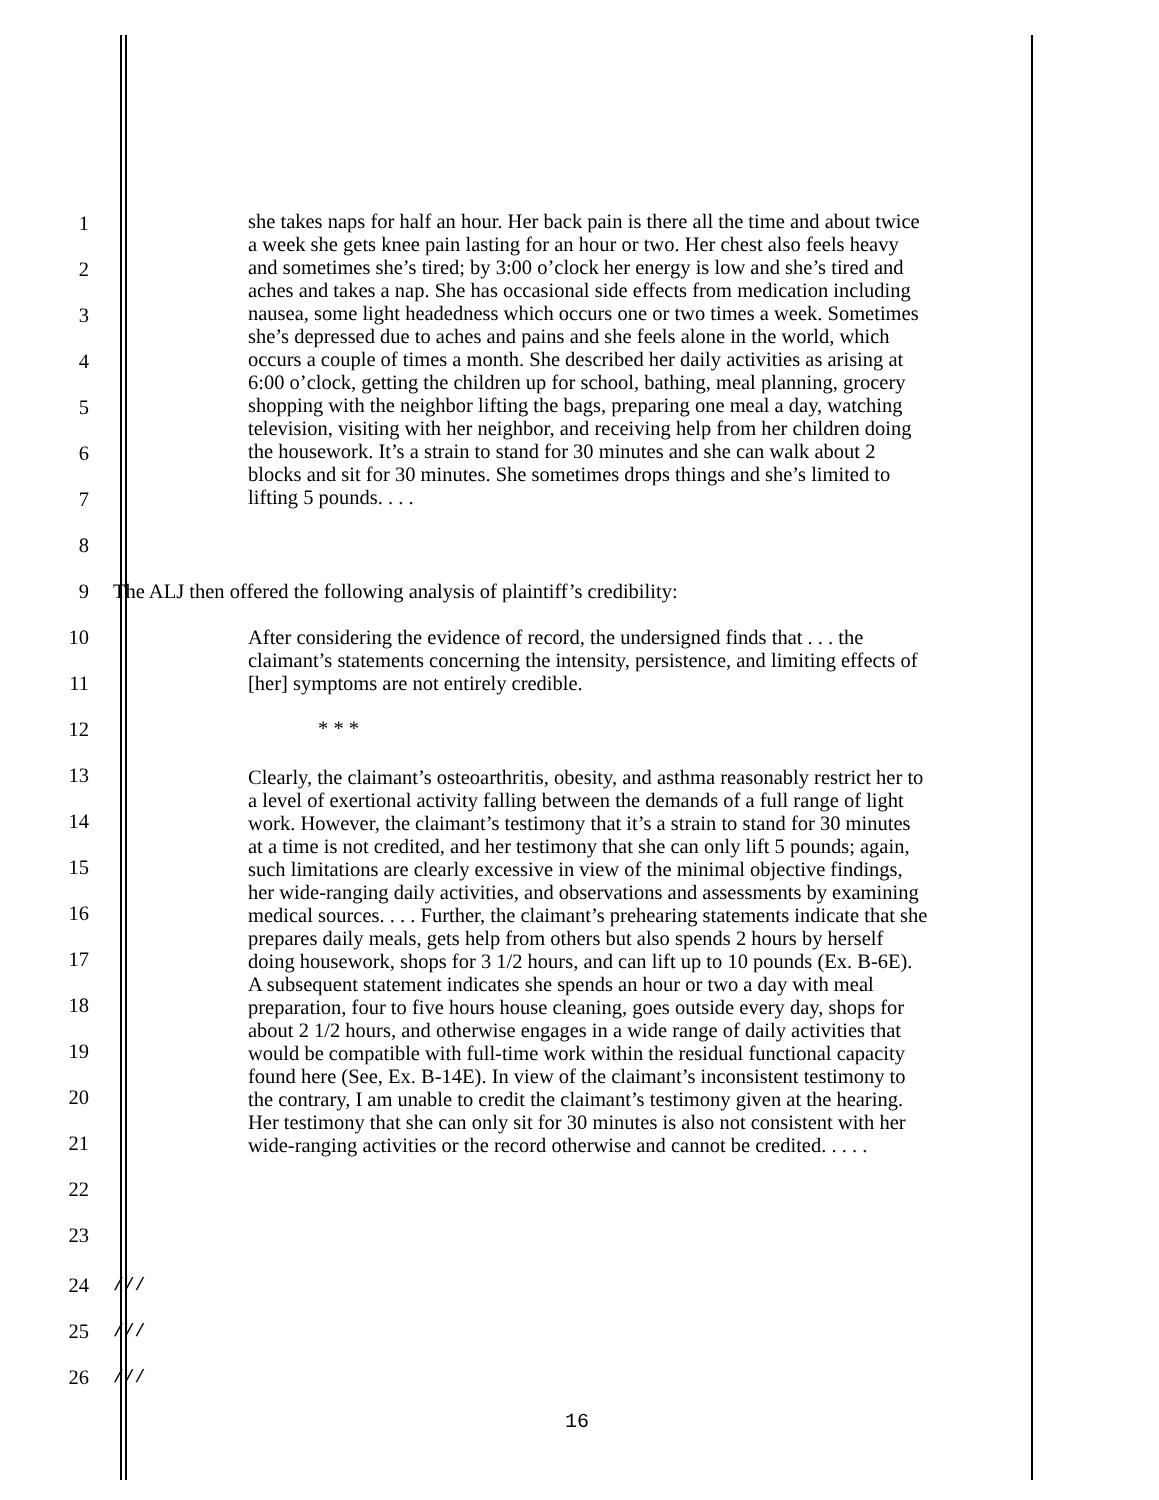1
2
3
4
5
6
7
8
she takes naps for half an hour. Her back pain is there all the time and about twice a week she gets knee pain lasting for an hour or two. Her chest also feels heavy and sometimes she’s tired; by 3:00 o’clock her energy is low and she’s tired and aches and takes a nap. She has occasional side effects from medication including nausea, some light headedness which occurs one or two times a week. Sometimes she’s depressed due to aches and pains and she feels alone in the world, which occurs a couple of times a month. She described her daily activities as arising at 6:00 o’clock, getting the children up for school, bathing, meal planning, grocery shopping with the neighbor lifting the bags, preparing one meal a day, watching television, visiting with her neighbor, and receiving help from her children doing the housework. It’s a strain to stand for 30 minutes and she can walk about 2 blocks and sit for 30 minutes. She sometimes drops things and she’s limited to lifting 5 pounds. . . .
9 The ALJ then offered the following analysis of plaintiff’s credibility:
10
11
12
13
14
15
16
17
18
19
20
21
22
23
After considering the evidence of record, the undersigned finds that . . . the claimant’s statements concerning the intensity, persistence, and limiting effects of [her] symptoms are not entirely credible.
* * *
Clearly, the claimant’s osteoarthritis, obesity, and asthma reasonably restrict her to a level of exertional activity falling between the demands of a full range of light work. However, the claimant’s testimony that it’s a strain to stand for 30 minutes at a time is not credited, and her testimony that she can only lift 5 pounds; again, such limitations are clearly excessive in view of the minimal objective findings, her wide-ranging daily activities, and observations and assessments by examining medical sources. . . . Further, the claimant’s prehearing statements indicate that she prepares daily meals, gets help from others but also spends 2 hours by herself doing housework, shops for 3 1/2 hours, and can lift up to 10 pounds (Ex. B-6E). A subsequent statement indicates she spends an hour or two a day with meal preparation, four to five hours house cleaning, goes outside every day, shops for about 2 1/2 hours, and otherwise engages in a wide range of daily activities that would be compatible with full-time work within the residual functional capacity found here (See, Ex. B-14E). In view of the claimant’s inconsistent testimony to the contrary, I am unable to credit the claimant’s testimony given at the hearing. Her testimony that she can only sit for 30 minutes is also not consistent with her wide-ranging activities or the record otherwise and cannot be credited. . . . .
24 ///
25 ///
26 ///
16